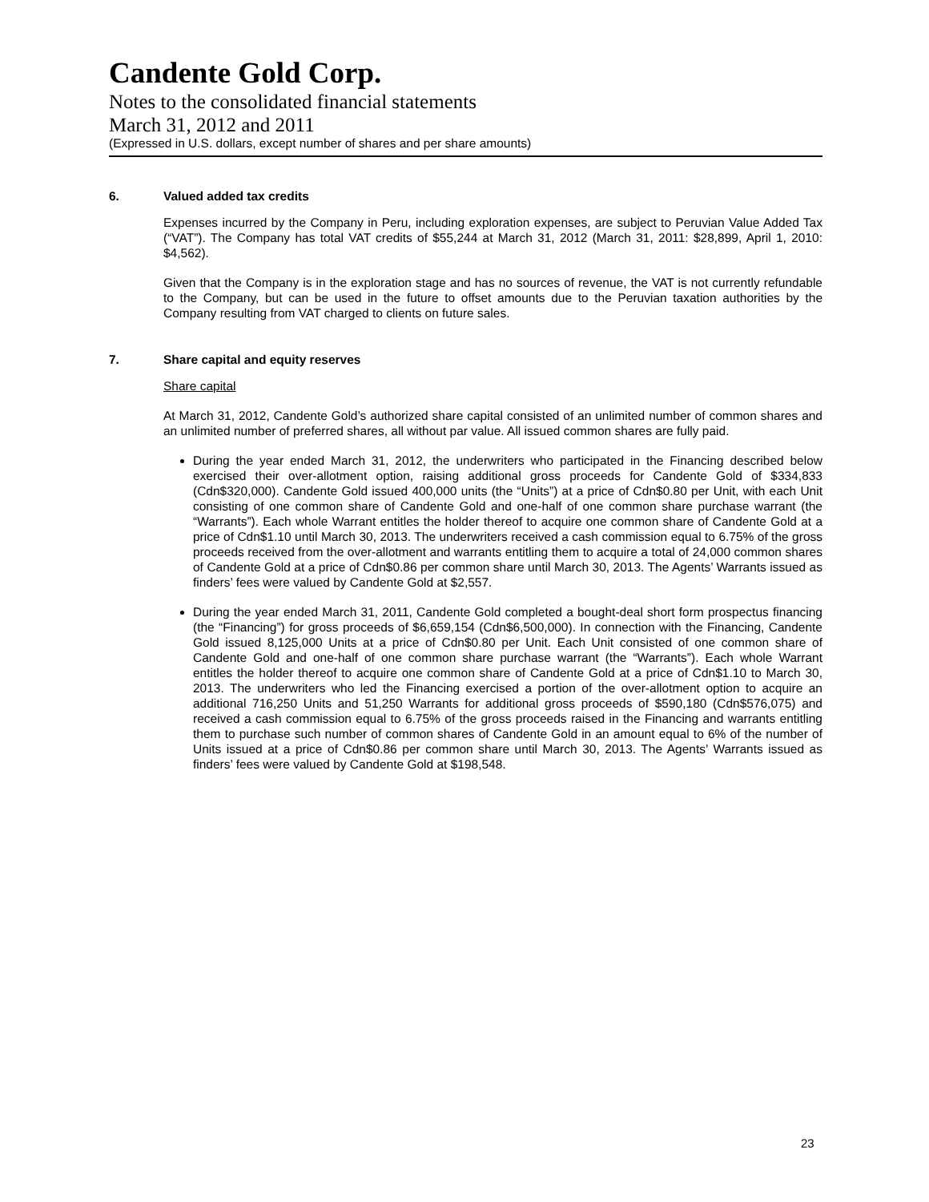Candente Gold Corp.
Notes to the consolidated financial statements
March 31, 2012 and 2011
(Expressed in U.S. dollars, except number of shares and per share amounts)
6. Valued added tax credits
Expenses incurred by the Company in Peru, including exploration expenses, are subject to Peruvian Value Added Tax (“VAT”). The Company has total VAT credits of $55,244 at March 31, 2012 (March 31, 2011: $28,899, April 1, 2010: $4,562).
Given that the Company is in the exploration stage and has no sources of revenue, the VAT is not currently refundable to the Company, but can be used in the future to offset amounts due to the Peruvian taxation authorities by the Company resulting from VAT charged to clients on future sales.
7. Share capital and equity reserves
Share capital
At March 31, 2012, Candente Gold’s authorized share capital consisted of an unlimited number of common shares and an unlimited number of preferred shares, all without par value. All issued common shares are fully paid.
During the year ended March 31, 2012, the underwriters who participated in the Financing described below exercised their over-allotment option, raising additional gross proceeds for Candente Gold of $334,833 (Cdn$320,000). Candente Gold issued 400,000 units (the “Units”) at a price of Cdn$0.80 per Unit, with each Unit consisting of one common share of Candente Gold and one-half of one common share purchase warrant (the “Warrants”). Each whole Warrant entitles the holder thereof to acquire one common share of Candente Gold at a price of Cdn$1.10 until March 30, 2013. The underwriters received a cash commission equal to 6.75% of the gross proceeds received from the over-allotment and warrants entitling them to acquire a total of 24,000 common shares of Candente Gold at a price of Cdn$0.86 per common share until March 30, 2013. The Agents’ Warrants issued as finders’ fees were valued by Candente Gold at $2,557.
During the year ended March 31, 2011, Candente Gold completed a bought-deal short form prospectus financing (the “Financing”) for gross proceeds of $6,659,154 (Cdn$6,500,000). In connection with the Financing, Candente Gold issued 8,125,000 Units at a price of Cdn$0.80 per Unit. Each Unit consisted of one common share of Candente Gold and one-half of one common share purchase warrant (the “Warrants”). Each whole Warrant entitles the holder thereof to acquire one common share of Candente Gold at a price of Cdn$1.10 to March 30, 2013. The underwriters who led the Financing exercised a portion of the over-allotment option to acquire an additional 716,250 Units and 51,250 Warrants for additional gross proceeds of $590,180 (Cdn$576,075) and received a cash commission equal to 6.75% of the gross proceeds raised in the Financing and warrants entitling them to purchase such number of common shares of Candente Gold in an amount equal to 6% of the number of Units issued at a price of Cdn$0.86 per common share until March 30, 2013. The Agents’ Warrants issued as finders’ fees were valued by Candente Gold at $198,548.
23